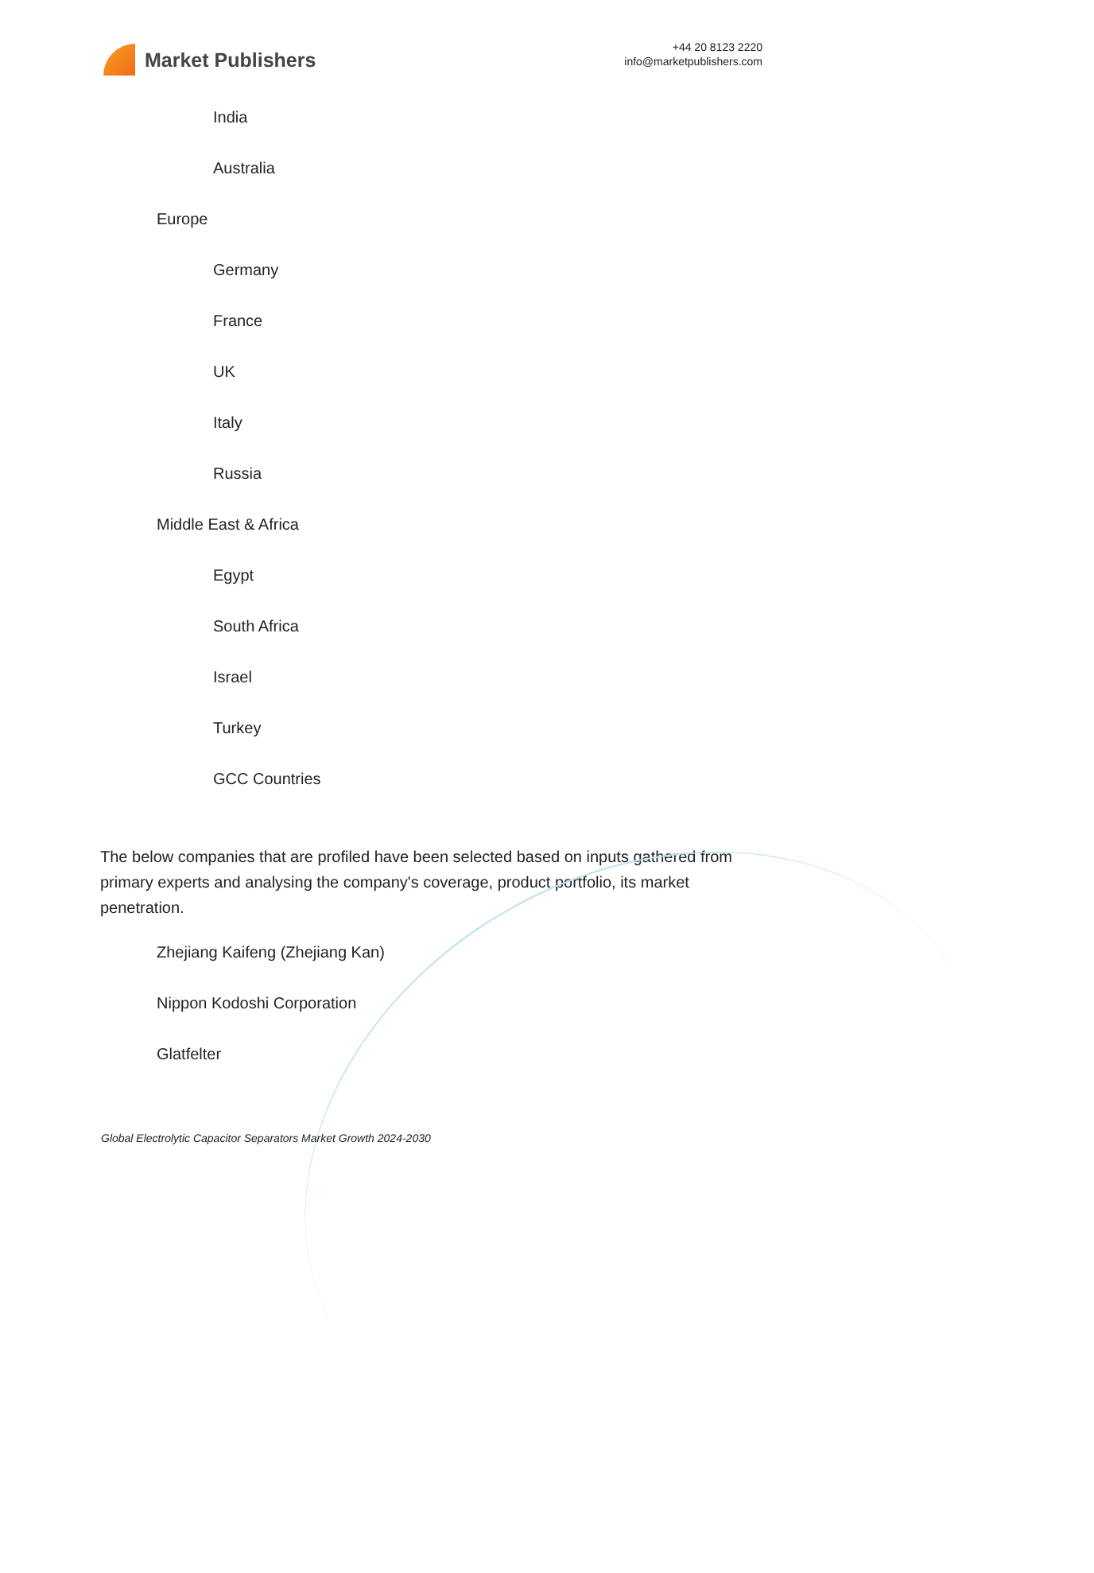Market Publishers
+44 20 8123 2220
info@marketpublishers.com
India
Australia
Europe
Germany
France
UK
Italy
Russia
Middle East & Africa
Egypt
South Africa
Israel
Turkey
GCC Countries
The below companies that are profiled have been selected based on inputs gathered from primary experts and analysing the company's coverage, product portfolio, its market penetration.
Zhejiang Kaifeng (Zhejiang Kan)
Nippon Kodoshi Corporation
Glatfelter
Global Electrolytic Capacitor Separators Market Growth 2024-2030